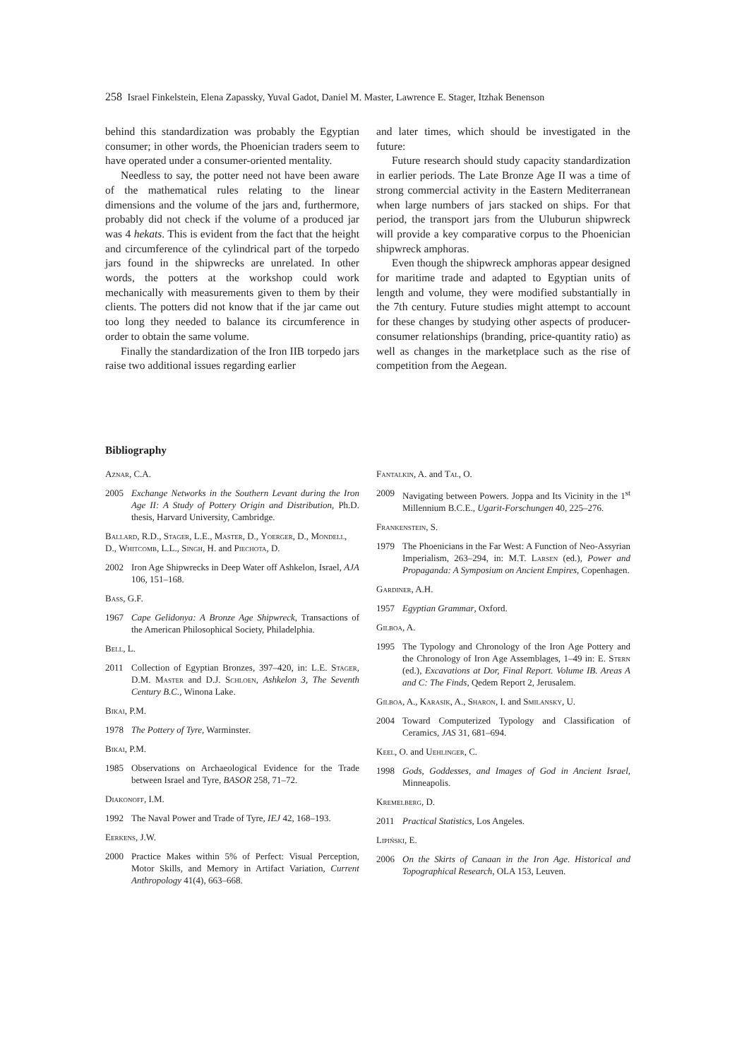258 Israel Finkelstein, Elena Zapassky, Yuval Gadot, Daniel M. Master, Lawrence E. Stager, Itzhak Benenson
behind this standardization was probably the Egyptian consumer; in other words, the Phoenician traders seem to have operated under a consumer-oriented mentality.
Needless to say, the potter need not have been aware of the mathematical rules relating to the linear dimensions and the volume of the jars and, furthermore, probably did not check if the volume of a produced jar was 4 hekats. This is evident from the fact that the height and circumference of the cylindrical part of the torpedo jars found in the shipwrecks are unrelated. In other words, the potters at the workshop could work mechanically with measurements given to them by their clients. The potters did not know that if the jar came out too long they needed to balance its circumference in order to obtain the same volume.
Finally the standardization of the Iron IIB torpedo jars raise two additional issues regarding earlier
and later times, which should be investigated in the future:
Future research should study capacity standardization in earlier periods. The Late Bronze Age II was a time of strong commercial activity in the Eastern Mediterranean when large numbers of jars stacked on ships. For that period, the transport jars from the Uluburun shipwreck will provide a key comparative corpus to the Phoenician shipwreck amphoras.
Even though the shipwreck amphoras appear designed for maritime trade and adapted to Egyptian units of length and volume, they were modified substantially in the 7th century. Future studies might attempt to account for these changes by studying other aspects of producer-consumer relationships (branding, price-quantity ratio) as well as changes in the marketplace such as the rise of competition from the Aegean.
Bibliography
Aznar, C.A.
2005 Exchange Networks in the Southern Levant during the Iron Age II: A Study of Pottery Origin and Distribution, Ph.D. thesis, Harvard University, Cambridge.
Ballard, R.D., Stager, L.E., Master, D., Yoerger, D., Mondell, D., Whitcomb, L.L., Singh, H. and Piechota, D.
2002 Iron Age Shipwrecks in Deep Water off Ashkelon, Israel, AJA 106, 151–168.
Bass, G.F.
1967 Cape Gelidonya: A Bronze Age Shipwreck, Transactions of the American Philosophical Society, Philadelphia.
Bell, L.
2011 Collection of Egyptian Bronzes, 397–420, in: L.E. Stager, D.M. Master and D.J. Schloen, Ashkelon 3, The Seventh Century B.C., Winona Lake.
Bikai, P.M.
1978 The Pottery of Tyre, Warminster.
Bikai, P.M.
1985 Observations on Archaeological Evidence for the Trade between Israel and Tyre, BASOR 258, 71–72.
Diakonoff, I.M.
1992 The Naval Power and Trade of Tyre, IEJ 42, 168–193.
Eerkens, J.W.
2000 Practice Makes within 5% of Perfect: Visual Perception, Motor Skills, and Memory in Artifact Variation, Current Anthropology 41(4), 663–668.
Fantalkin, A. and Tal, O.
2009 Navigating between Powers. Joppa and Its Vicinity in the 1<sup>st</sup> Millennium B.C.E., Ugarit-Forschungen 40, 225–276.
Frankenstein, S.
1979 The Phoenicians in the Far West: A Function of Neo-Assyrian Imperialism, 263–294, in: M.T. Larsen (ed.), Power and Propaganda: A Symposium on Ancient Empires, Copenhagen.
Gardiner, A.H.
1957 Egyptian Grammar, Oxford.
Gilboa, A.
1995 The Typology and Chronology of the Iron Age Pottery and the Chronology of Iron Age Assemblages, 1–49 in: E. Stern (ed.), Excavations at Dor, Final Report. Volume IB. Areas A and C: The Finds, Qedem Report 2, Jerusalem.
Gilboa, A., Karasik, A., Sharon, I. and Smilansky, U.
2004 Toward Computerized Typology and Classification of Ceramics, JAS 31, 681–694.
Keel, O. and Uehlinger, C.
1998 Gods, Goddesses, and Images of God in Ancient Israel, Minneapolis.
Kremelberg, D.
2011 Practical Statistics, Los Angeles.
Lipiński, E.
2006 On the Skirts of Canaan in the Iron Age. Historical and Topographical Research, OLA 153, Leuven.